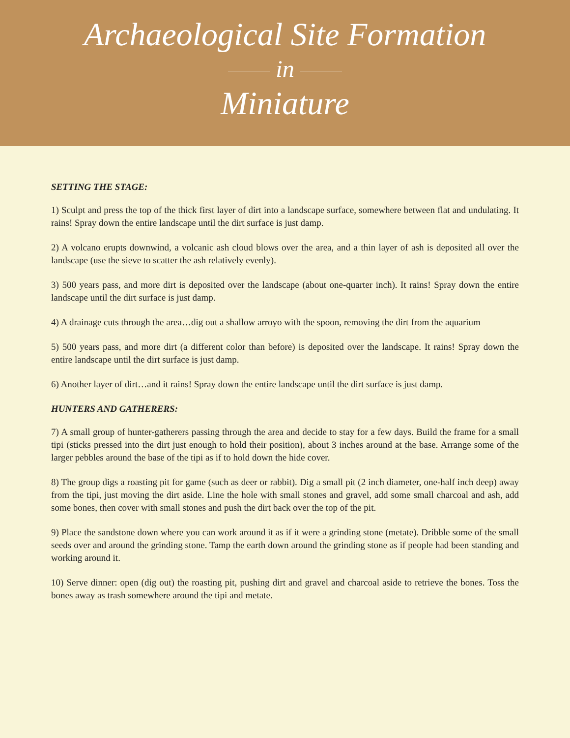Archaeological Site Formation
in
Miniature
SETTING THE STAGE:
1) Sculpt and press the top of the thick first layer of dirt into a landscape surface, somewhere between flat and undulating. It rains! Spray down the entire landscape until the dirt surface is just damp.
2) A volcano erupts downwind, a volcanic ash cloud blows over the area, and a thin layer of ash is deposited all over the landscape (use the sieve to scatter the ash relatively evenly).
3) 500 years pass, and more dirt is deposited over the landscape (about one-quarter inch). It rains! Spray down the entire landscape until the dirt surface is just damp.
4) A drainage cuts through the area…dig out a shallow arroyo with the spoon, removing the dirt from the aquarium
5) 500 years pass, and more dirt (a different color than before) is deposited over the landscape. It rains! Spray down the entire landscape until the dirt surface is just damp.
6) Another layer of dirt…and it rains! Spray down the entire landscape until the dirt surface is just damp.
HUNTERS AND GATHERERS:
7) A small group of hunter-gatherers passing through the area and decide to stay for a few days. Build the frame for a small tipi (sticks pressed into the dirt just enough to hold their position), about 3 inches around at the base. Arrange some of the larger pebbles around the base of the tipi as if to hold down the hide cover.
8) The group digs a roasting pit for game (such as deer or rabbit). Dig a small pit (2 inch diameter, one-half inch deep) away from the tipi, just moving the dirt aside. Line the hole with small stones and gravel, add some small charcoal and ash, add some bones, then cover with small stones and push the dirt back over the top of the pit.
9) Place the sandstone down where you can work around it as if it were a grinding stone (metate). Dribble some of the small seeds over and around the grinding stone. Tamp the earth down around the grinding stone as if people had been standing and working around it.
10) Serve dinner: open (dig out) the roasting pit, pushing dirt and gravel and charcoal aside to retrieve the bones. Toss the bones away as trash somewhere around the tipi and metate.